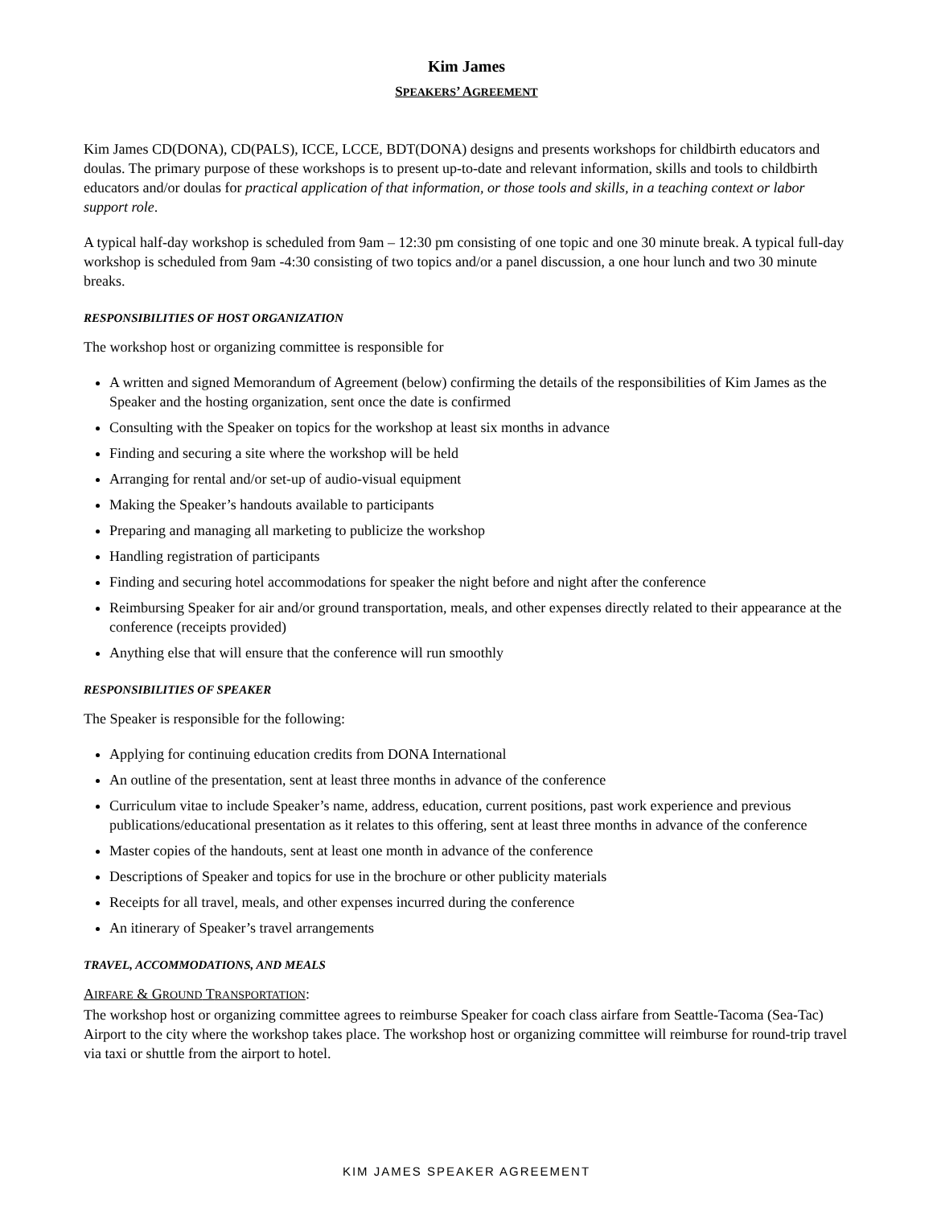Kim James
SPEAKERS’ AGREEMENT
Kim James CD(DONA), CD(PALS), ICCE, LCCE, BDT(DONA) designs and presents workshops for childbirth educators and doulas. The primary purpose of these workshops is to present up-to-date and relevant information, skills and tools to childbirth educators and/or doulas for practical application of that information, or those tools and skills, in a teaching context or labor support role.
A typical half-day workshop is scheduled from 9am – 12:30 pm consisting of one topic and one 30 minute break. A typical full-day workshop is scheduled from 9am -4:30 consisting of two topics and/or a panel discussion, a one hour lunch and two 30 minute breaks.
RESPONSIBILITIES OF HOST ORGANIZATION
The workshop host or organizing committee is responsible for
A written and signed Memorandum of Agreement (below) confirming the details of the responsibilities of Kim James as the Speaker and the hosting organization, sent once the date is confirmed
Consulting with the Speaker on topics for the workshop at least six months in advance
Finding and securing a site where the workshop will be held
Arranging for rental and/or set-up of audio-visual equipment
Making the Speaker’s handouts available to participants
Preparing and managing all marketing to publicize the workshop
Handling registration of participants
Finding and securing hotel accommodations for speaker the night before and night after the conference
Reimbursing Speaker for air and/or ground transportation, meals, and other expenses directly related to their appearance at the conference (receipts provided)
Anything else that will ensure that the conference will run smoothly
RESPONSIBILITIES OF SPEAKER
The Speaker is responsible for the following:
Applying for continuing education credits from DONA International
An outline of the presentation, sent at least three months in advance of the conference
Curriculum vitae to include Speaker’s name, address, education, current positions, past work experience and previous publications/educational presentation as it relates to this offering, sent at least three months in advance of the conference
Master copies of the handouts, sent at least one month in advance of the conference
Descriptions of Speaker and topics for use in the brochure or other publicity materials
Receipts for all travel, meals, and other expenses incurred during the conference
An itinerary of Speaker’s travel arrangements
TRAVEL, ACCOMMODATIONS, AND MEALS
AIRFARE & GROUND TRANSPORTATION:
The workshop host or organizing committee agrees to reimburse Speaker for coach class airfare from Seattle-Tacoma (Sea-Tac) Airport to the city where the workshop takes place. The workshop host or organizing committee will reimburse for round-trip travel via taxi or shuttle from the airport to hotel.
KIM JAMES SPEAKER AGREEMENT